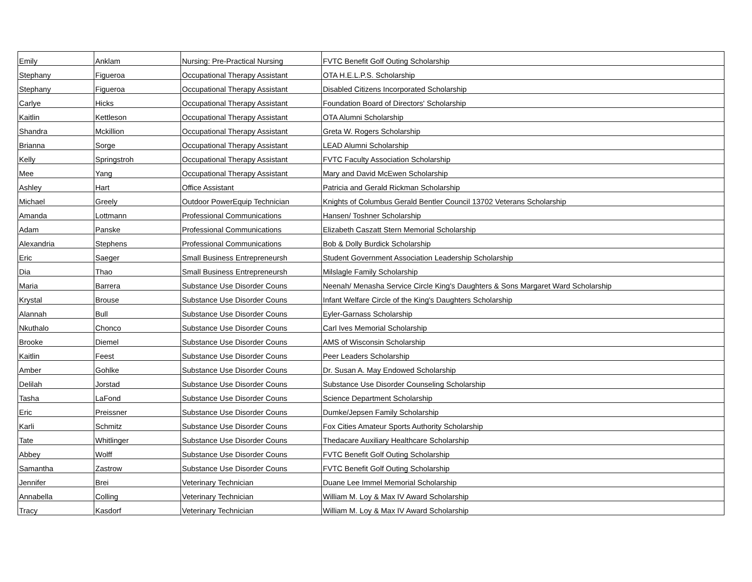| Emily | Anklam | Nursing: Pre-Practical Nursing | FVTC Benefit Golf Outing Scholarship |
| Stephany | Figueroa | Occupational Therapy Assistant | OTA H.E.L.P.S. Scholarship |
| Stephany | Figueroa | Occupational Therapy Assistant | Disabled Citizens Incorporated Scholarship |
| Carlye | Hicks | Occupational Therapy Assistant | Foundation Board of Directors' Scholarship |
| Kaitlin | Kettleson | Occupational Therapy Assistant | OTA Alumni Scholarship |
| Shandra | Mckillion | Occupational Therapy Assistant | Greta W. Rogers Scholarship |
| Brianna | Sorge | Occupational Therapy Assistant | LEAD Alumni Scholarship |
| Kelly | Springstroh | Occupational Therapy Assistant | FVTC Faculty Association Scholarship |
| Mee | Yang | Occupational Therapy Assistant | Mary and David McEwen Scholarship |
| Ashley | Hart | Office Assistant | Patricia and Gerald Rickman Scholarship |
| Michael | Greely | Outdoor PowerEquip Technician | Knights of Columbus Gerald Bentler Council 13702 Veterans Scholarship |
| Amanda | Lottmann | Professional Communications | Hansen/ Toshner Scholarship |
| Adam | Panske | Professional Communications | Elizabeth Caszatt Stern Memorial Scholarship |
| Alexandria | Stephens | Professional Communications | Bob & Dolly Burdick Scholarship |
| Eric | Saeger | Small Business Entrepreneursh | Student Government Association Leadership Scholarship |
| Dia | Thao | Small Business Entrepreneursh | Milslagle Family Scholarship |
| Maria | Barrera | Substance Use Disorder Couns | Neenah/ Menasha Service Circle King's Daughters & Sons Margaret Ward Scholarship |
| Krystal | Brouse | Substance Use Disorder Couns | Infant Welfare Circle of the King's Daughters Scholarship |
| Alannah | Bull | Substance Use Disorder Couns | Eyler-Garnass Scholarship |
| Nkuthalo | Chonco | Substance Use Disorder Couns | Carl Ives Memorial Scholarship |
| Brooke | Diemel | Substance Use Disorder Couns | AMS of Wisconsin Scholarship |
| Kaitlin | Feest | Substance Use Disorder Couns | Peer Leaders Scholarship |
| Amber | Gohlke | Substance Use Disorder Couns | Dr. Susan A. May Endowed Scholarship |
| Delilah | Jorstad | Substance Use Disorder Couns | Substance Use Disorder Counseling Scholarship |
| Tasha | LaFond | Substance Use Disorder Couns | Science Department Scholarship |
| Eric | Preissner | Substance Use Disorder Couns | Dumke/Jepsen Family Scholarship |
| Karli | Schmitz | Substance Use Disorder Couns | Fox Cities Amateur Sports Authority Scholarship |
| Tate | Whitlinger | Substance Use Disorder Couns | Thedacare Auxiliary Healthcare Scholarship |
| Abbey | Wolff | Substance Use Disorder Couns | FVTC Benefit Golf Outing Scholarship |
| Samantha | Zastrow | Substance Use Disorder Couns | FVTC Benefit Golf Outing Scholarship |
| Jennifer | Brei | Veterinary Technician | Duane Lee Immel Memorial Scholarship |
| Annabella | Colling | Veterinary Technician | William M. Loy & Max IV Award Scholarship |
| Tracy | Kasdorf | Veterinary Technician | William M. Loy & Max IV Award Scholarship |